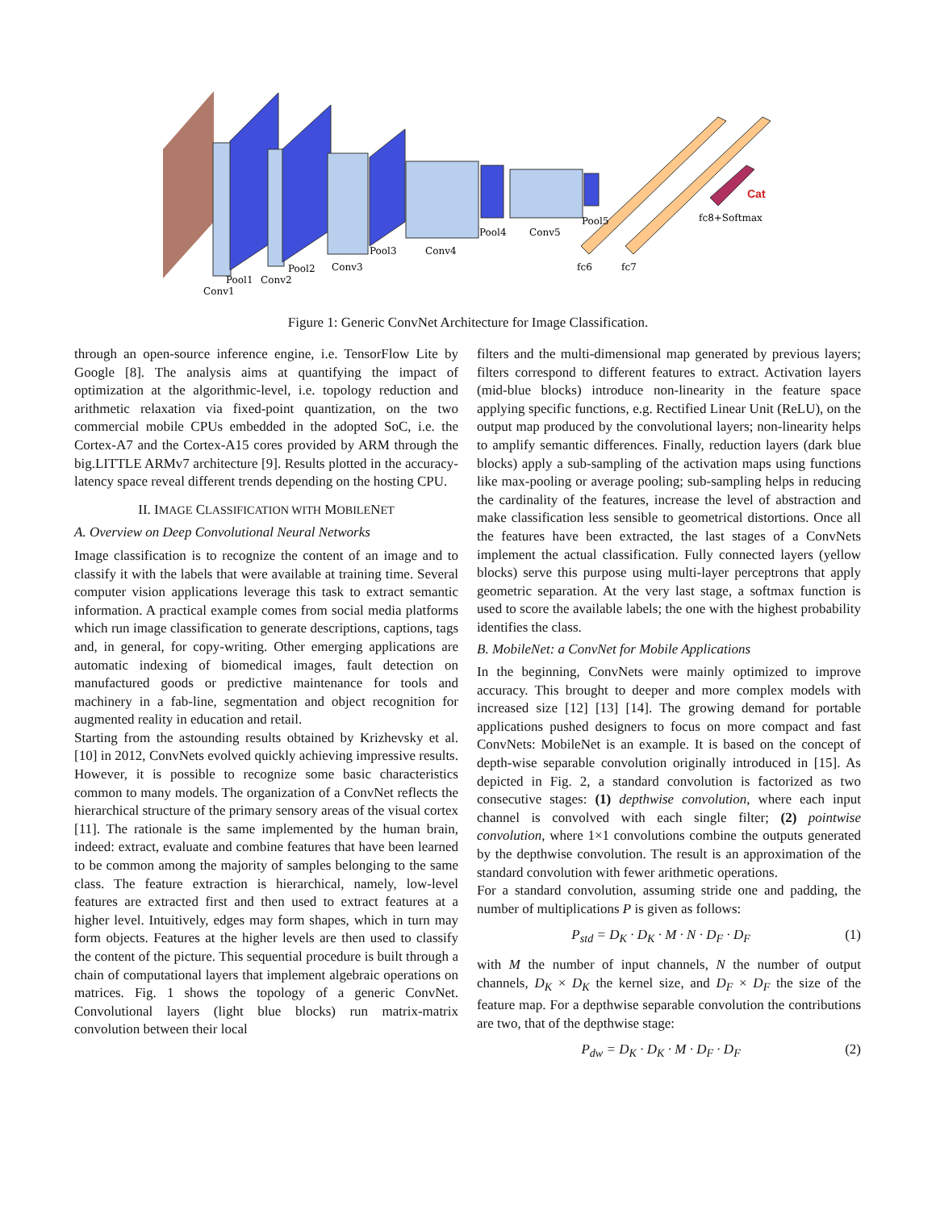Cat
Conv1
Pool1
Conv2
Pool2
Conv3
Pool3
Conv4
Pool4
Conv5
Pool5
fc6
fc7
fc8+Softmax
Figure 1: Generic ConvNet Architecture for Image Classification.
through an open-source inference engine, i.e. TensorFlow Lite by Google [8]. The analysis aims at quantifying the impact of optimization at the algorithmic-level, i.e. topology reduction and arithmetic relaxation via fixed-point quantization, on the two commercial mobile CPUs embedded in the adopted SoC, i.e. the Cortex-A7 and the Cortex-A15 cores provided by ARM through the big.LITTLE ARMv7 architecture [9]. Results plotted in the accuracy-latency space reveal different trends depending on the hosting CPU.
II. IMAGE CLASSIFICATION WITH MOBILENET
A. Overview on Deep Convolutional Neural Networks
Image classification is to recognize the content of an image and to classify it with the labels that were available at training time. Several computer vision applications leverage this task to extract semantic information. A practical example comes from social media platforms which run image classification to generate descriptions, captions, tags and, in general, for copy-writing. Other emerging applications are automatic indexing of biomedical images, fault detection on manufactured goods or predictive maintenance for tools and machinery in a fab-line, segmentation and object recognition for augmented reality in education and retail.
Starting from the astounding results obtained by Krizhevsky et al. [10] in 2012, ConvNets evolved quickly achieving impressive results. However, it is possible to recognize some basic characteristics common to many models. The organization of a ConvNet reflects the hierarchical structure of the primary sensory areas of the visual cortex [11]. The rationale is the same implemented by the human brain, indeed: extract, evaluate and combine features that have been learned to be common among the majority of samples belonging to the same class. The feature extraction is hierarchical, namely, low-level features are extracted first and then used to extract features at a higher level. Intuitively, edges may form shapes, which in turn may form objects. Features at the higher levels are then used to classify the content of the picture. This sequential procedure is built through a chain of computational layers that implement algebraic operations on matrices. Fig. 1 shows the topology of a generic ConvNet. Convolutional layers (light blue blocks) run matrix-matrix convolution between their local
filters and the multi-dimensional map generated by previous layers; filters correspond to different features to extract. Activation layers (mid-blue blocks) introduce non-linearity in the feature space applying specific functions, e.g. Rectified Linear Unit (ReLU), on the output map produced by the convolutional layers; non-linearity helps to amplify semantic differences. Finally, reduction layers (dark blue blocks) apply a sub-sampling of the activation maps using functions like max-pooling or average pooling; sub-sampling helps in reducing the cardinality of the features, increase the level of abstraction and make classification less sensible to geometrical distortions. Once all the features have been extracted, the last stages of a ConvNets implement the actual classification. Fully connected layers (yellow blocks) serve this purpose using multi-layer perceptrons that apply geometric separation. At the very last stage, a softmax function is used to score the available labels; the one with the highest probability identifies the class.
B. MobileNet: a ConvNet for Mobile Applications
In the beginning, ConvNets were mainly optimized to improve accuracy. This brought to deeper and more complex models with increased size [12] [13] [14]. The growing demand for portable applications pushed designers to focus on more compact and fast ConvNets: MobileNet is an example. It is based on the concept of depth-wise separable convolution originally introduced in [15]. As depicted in Fig. 2, a standard convolution is factorized as two consecutive stages: (1) depthwise convolution, where each input channel is convolved with each single filter; (2) pointwise convolution, where 1×1 convolutions combine the outputs generated by the depthwise convolution. The result is an approximation of the standard convolution with fewer arithmetic operations.
For a standard convolution, assuming stride one and padding, the number of multiplications P is given as follows:
P<sub>std</sub> = D<sub>K</sub> · D<sub>K</sub> · M · N · D<sub>F</sub> · D<sub>F</sub> (1)
with M the number of input channels, N the number of output channels, D<sub>K</sub> × D<sub>K</sub> the kernel size, and D<sub>F</sub> × D<sub>F</sub> the size of the feature map. For a depthwise separable convolution the contributions are two, that of the depthwise stage:
P<sub>dw</sub> = D<sub>K</sub> · D<sub>K</sub> · M · D<sub>F</sub> · D<sub>F</sub> (2)